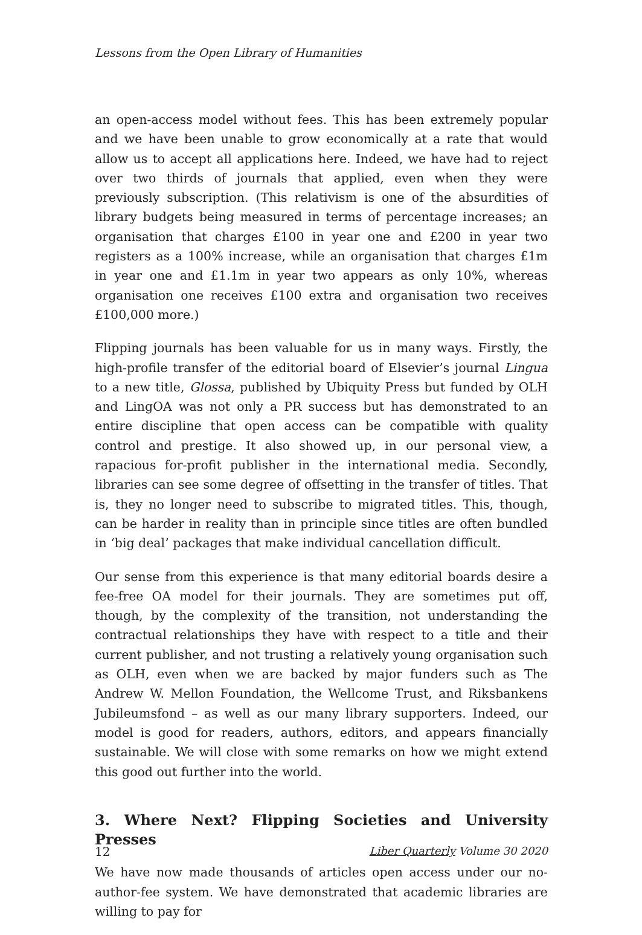Lessons from the Open Library of Humanities
an open-access model without fees. This has been extremely popular and we have been unable to grow economically at a rate that would allow us to accept all applications here. Indeed, we have had to reject over two thirds of journals that applied, even when they were previously subscription. (This relativism is one of the absurdities of library budgets being measured in terms of percentage increases; an organisation that charges £100 in year one and £200 in year two registers as a 100% increase, while an organisation that charges £1m in year one and £1.1m in year two appears as only 10%, whereas organisation one receives £100 extra and organisation two receives £100,000 more.)
Flipping journals has been valuable for us in many ways. Firstly, the high-profile transfer of the editorial board of Elsevier’s journal Lingua to a new title, Glossa, published by Ubiquity Press but funded by OLH and LingOA was not only a PR success but has demonstrated to an entire discipline that open access can be compatible with quality control and prestige. It also showed up, in our personal view, a rapacious for-profit publisher in the international media. Secondly, libraries can see some degree of offsetting in the transfer of titles. That is, they no longer need to subscribe to migrated titles. This, though, can be harder in reality than in principle since titles are often bundled in ‘big deal’ packages that make individual cancellation difficult.
Our sense from this experience is that many editorial boards desire a fee-free OA model for their journals. They are sometimes put off, though, by the complexity of the transition, not understanding the contractual relationships they have with respect to a title and their current publisher, and not trusting a relatively young organisation such as OLH, even when we are backed by major funders such as The Andrew W. Mellon Foundation, the Wellcome Trust, and Riksbankens Jubileumsfond – as well as our many library supporters. Indeed, our model is good for readers, authors, editors, and appears financially sustainable. We will close with some remarks on how we might extend this good out further into the world.
3. Where Next? Flipping Societies and University Presses
We have now made thousands of articles open access under our no-author-fee system. We have demonstrated that academic libraries are willing to pay for
12 Liber Quarterly Volume 30 2020